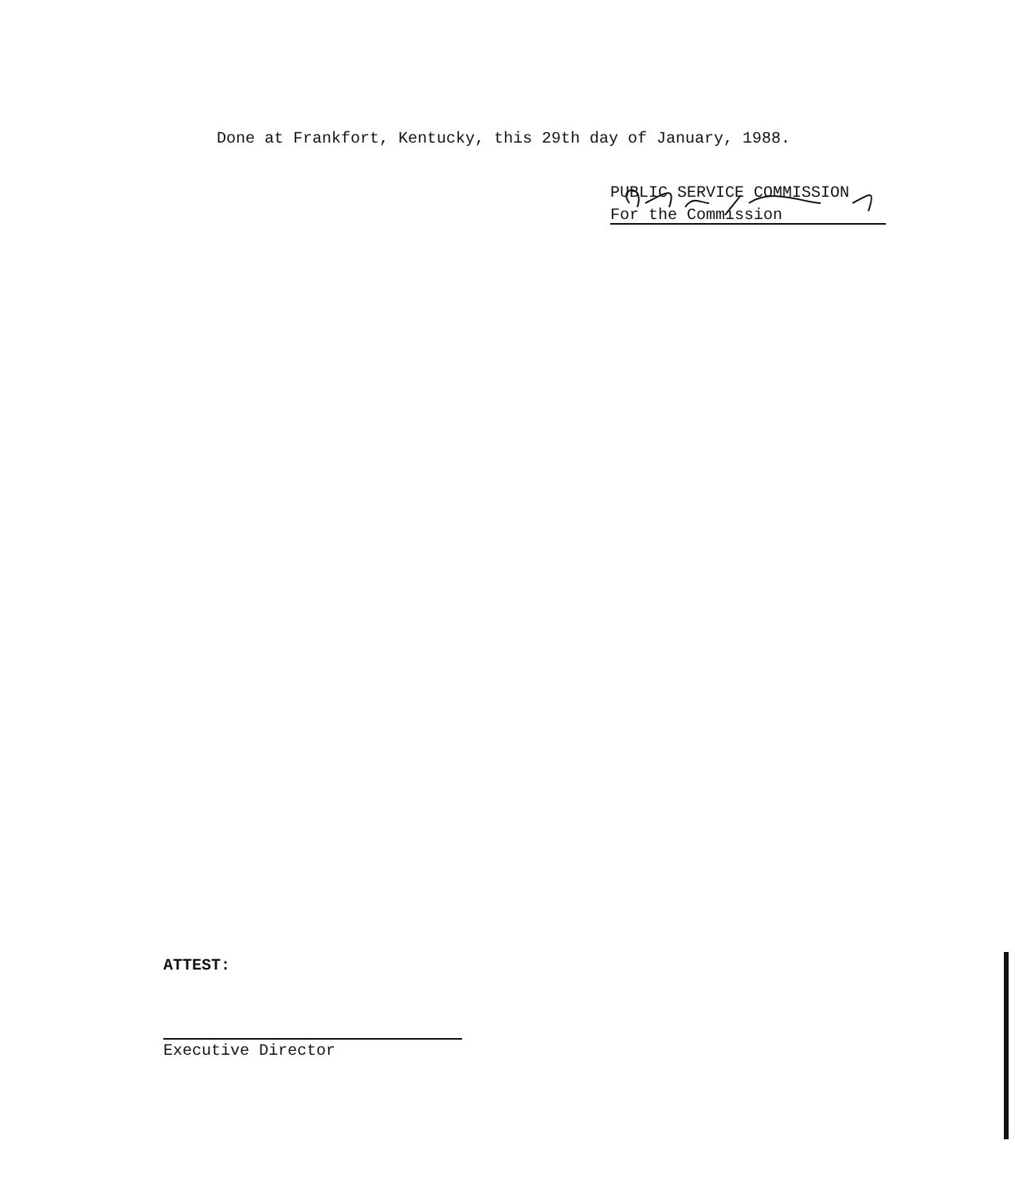Done at Frankfort, Kentucky, this 29th day of January, 1988.
PUBLIC SERVICE COMMISSION
For the Commission
ATTEST:
Executive Director